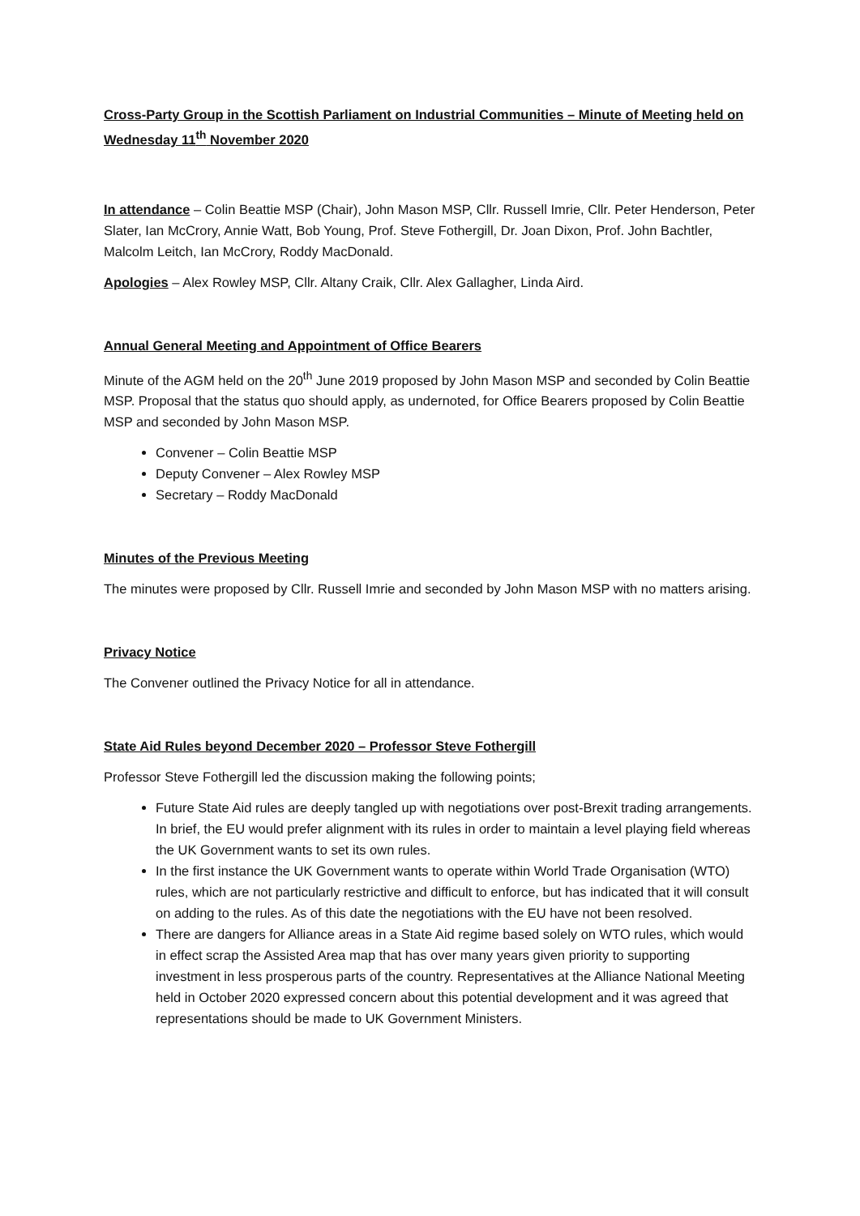Cross-Party Group in the Scottish Parliament on Industrial Communities – Minute of Meeting held on Wednesday 11<sup>th</sup> November 2020
In attendance – Colin Beattie MSP (Chair), John Mason MSP, Cllr. Russell Imrie, Cllr. Peter Henderson, Peter Slater, Ian McCrory, Annie Watt, Bob Young, Prof. Steve Fothergill, Dr. Joan Dixon, Prof. John Bachtler, Malcolm Leitch, Ian McCrory, Roddy MacDonald.
Apologies – Alex Rowley MSP, Cllr. Altany Craik, Cllr. Alex Gallagher, Linda Aird.
Annual General Meeting and Appointment of Office Bearers
Minute of the AGM held on the 20<sup>th</sup> June 2019 proposed by John Mason MSP and seconded by Colin Beattie MSP. Proposal that the status quo should apply, as undernoted, for Office Bearers proposed by Colin Beattie MSP and seconded by John Mason MSP.
Convener – Colin Beattie MSP
Deputy Convener – Alex Rowley MSP
Secretary – Roddy MacDonald
Minutes of the Previous Meeting
The minutes were proposed by Cllr. Russell Imrie and seconded by John Mason MSP with no matters arising.
Privacy Notice
The Convener outlined the Privacy Notice for all in attendance.
State Aid Rules beyond December 2020 – Professor Steve Fothergill
Professor Steve Fothergill led the discussion making the following points;
Future State Aid rules are deeply tangled up with negotiations over post-Brexit trading arrangements. In brief, the EU would prefer alignment with its rules in order to maintain a level playing field whereas the UK Government wants to set its own rules.
In the first instance the UK Government wants to operate within World Trade Organisation (WTO) rules, which are not particularly restrictive and difficult to enforce, but has indicated that it will consult on adding to the rules. As of this date the negotiations with the EU have not been resolved.
There are dangers for Alliance areas in a State Aid regime based solely on WTO rules, which would in effect scrap the Assisted Area map that has over many years given priority to supporting investment in less prosperous parts of the country. Representatives at the Alliance National Meeting held in October 2020 expressed concern about this potential development and it was agreed that representations should be made to UK Government Ministers.